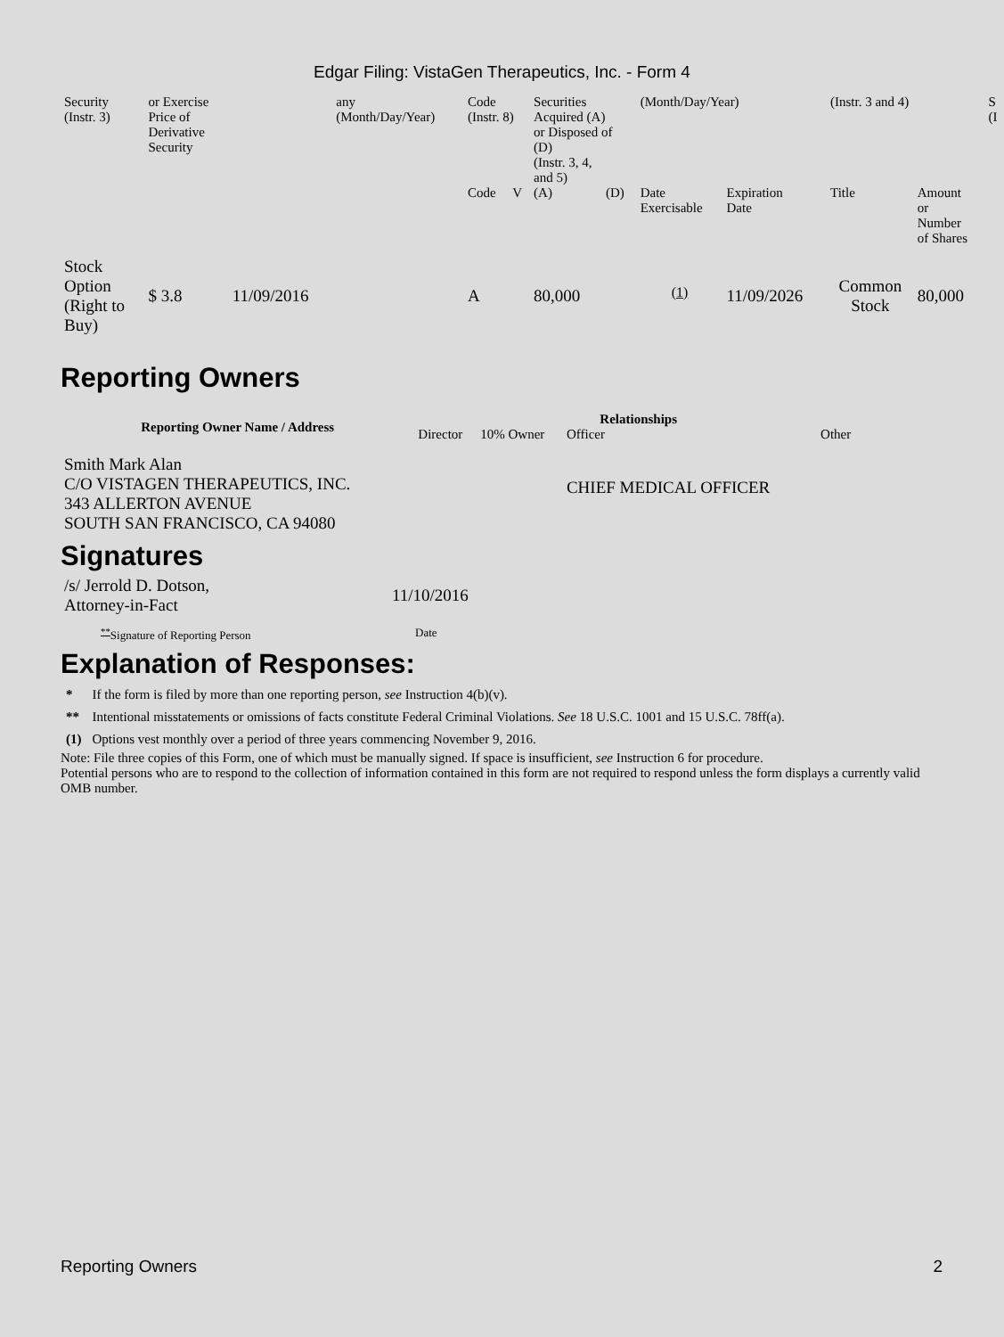Edgar Filing: VistaGen Therapeutics, Inc. - Form 4
| Security (Instr. 3) | or Exercise Price of Derivative Security | | any (Month/Day/Year) | Code (Instr. 8) | | Securities Acquired (A) or Disposed of (D) (Instr. 3, 4, and 5) | | (Month/Day/Year) | | (Instr. 3 and 4) | | S (I |
| | | | | Code | V | (A) | (D) | Date Exercisable | Expiration Date | Title | Amount or Number of Shares | |
| Stock Option (Right to Buy) | $ 3.8 | 11/09/2016 | | A | | 80,000 | | <sup>(1)</sup> | 11/09/2026 | Common Stock | 80,000 | |
Reporting Owners
| Reporting Owner Name / Address | Relationships | | | |
| --- | --- | --- | --- | --- |
| | Director | 10% Owner | Officer | Other |
| Smith Mark Alan C/O VISTAGEN THERAPEUTICS, INC. 343 ALLERTON AVENUE SOUTH SAN FRANCISCO, CA 94080 | | | CHIEF MEDICAL OFFICER | |
Signatures
| /s/ Jerrold D. Dotson, Attorney-in-Fact | 11/10/2016 |
| <sup>**</sup> Signature of Reporting Person | Date |
Explanation of Responses:
| * | If the form is filed by more than one reporting person, see Instruction 4(b)(v). |
| ** | Intentional misstatements or omissions of facts constitute Federal Criminal Violations. See 18 U.S.C. 1001 and 15 U.S.C. 78ff(a). |
| (1) | Options vest monthly over a period of three years commencing November 9, 2016. |
Note: File three copies of this Form, one of which must be manually signed. If space is insufficient, see Instruction 6 for procedure.
Potential persons who are to respond to the collection of information contained in this form are not required to respond unless the form displays a currently valid OMB number.
Reporting Owners 2